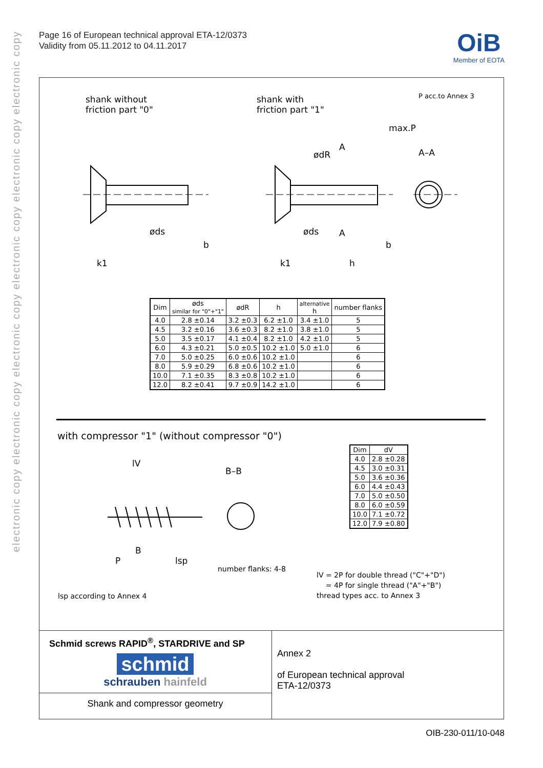electronic copy electronic copy electronic copy electronic copy electronic copy electronic copy
Page 16 of European technical approval ETA-12/0373
Validity from 05.11.2012 to 04.11.2017
OiB
Member of EOTA
shank without
friction part "0"
shank with
friction part "1"
P acc.to Annex 3
max.P
A–A
k1
b
øds
k1 h
b
øds
ødR
A
A
| Dim | øds similar for "0"+"1" | ødR | h | alternative h | number flanks |
| --- | --- | --- | --- | --- | --- |
| 4.0 | 2.8 ±0.14 | 3.2 ±0.3 | 6.2 ±1.0 | 3.4 ±1.0 | 5 |
| 4.5 | 3.2 ±0.16 | 3.6 ±0.3 | 8.2 ±1.0 | 3.8 ±1.0 | 5 |
| 5.0 | 3.5 ±0.17 | 4.1 ±0.4 | 8.2 ±1.0 | 4.2 ±1.0 | 5 |
| 6.0 | 4.3 ±0.21 | 5.0 ±0.5 | 10.2 ±1.0 | 5.0 ±1.0 | 6 |
| 7.0 | 5.0 ±0.25 | 6.0 ±0.6 | 10.2 ±1.0 | | 6 |
| 8.0 | 5.9 ±0.29 | 6.8 ±0.6 | 10.2 ±1.0 | | 6 |
| 10.0 | 7.1 ±0.35 | 8.3 ±0.8 | 10.2 ±1.0 | | 6 |
| 12.0 | 8.2 ±0.41 | 9.7 ±0.9 | 14.2 ±1.0 | | 6 |
with compressor "1" (without compressor "0")
lV
B–B
P
B
lsp
number flanks: 4-8
lsp according to Annex 4
lV = 2P for double thread ("C"+"D")
= 4P for single thread ("A"+"B")
thread types acc. to Annex 3
| Dim | dV |
| --- | --- |
| 4.0 | 2.8 ±0.28 |
| 4.5 | 3.0 ±0.31 |
| 5.0 | 3.6 ±0.36 |
| 6.0 | 4.4 ±0.43 |
| 7.0 | 5.0 ±0.50 |
| 8.0 | 6.0 ±0.59 |
| 10.0 | 7.1 ±0.72 |
| 12.0 | 7.9 ±0.80 |
Schmid screws RAPID<sup>®</sup>, STARDRIVE and SP
schmid
schrauben hainfeld
Shank and compressor geometry
Annex 2
of European technical approval
ETA-12/0373
OIB-230-011/10-048